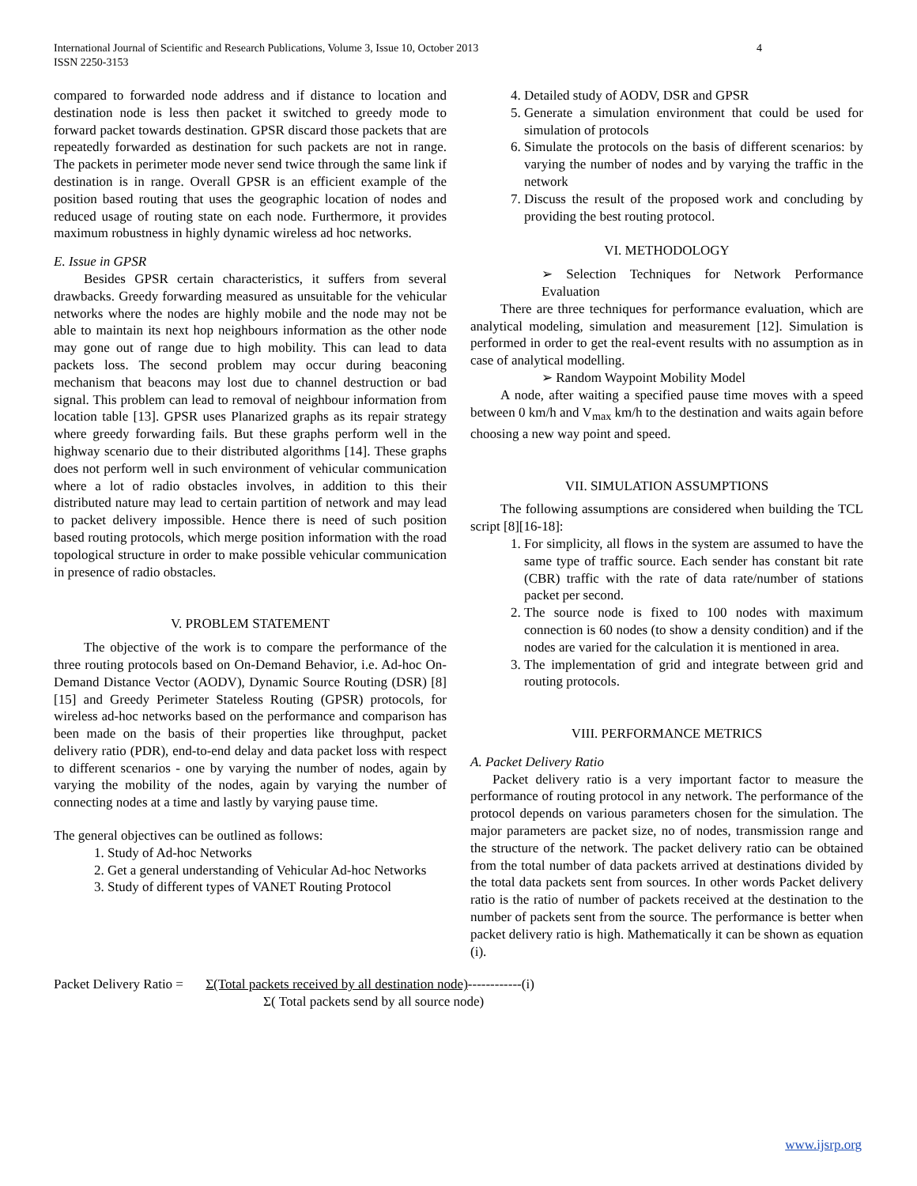International Journal of Scientific and Research Publications, Volume 3, Issue 10, October 2013
ISSN 2250-3153 4
compared to forwarded node address and if distance to location and destination node is less then packet it switched to greedy mode to forward packet towards destination. GPSR discard those packets that are repeatedly forwarded as destination for such packets are not in range. The packets in perimeter mode never send twice through the same link if destination is in range. Overall GPSR is an efficient example of the position based routing that uses the geographic location of nodes and reduced usage of routing state on each node. Furthermore, it provides maximum robustness in highly dynamic wireless ad hoc networks.
E. Issue in GPSR
Besides GPSR certain characteristics, it suffers from several drawbacks. Greedy forwarding measured as unsuitable for the vehicular networks where the nodes are highly mobile and the node may not be able to maintain its next hop neighbours information as the other node may gone out of range due to high mobility. This can lead to data packets loss. The second problem may occur during beaconing mechanism that beacons may lost due to channel destruction or bad signal. This problem can lead to removal of neighbour information from location table [13]. GPSR uses Planarized graphs as its repair strategy where greedy forwarding fails. But these graphs perform well in the highway scenario due to their distributed algorithms [14]. These graphs does not perform well in such environment of vehicular communication where a lot of radio obstacles involves, in addition to this their distributed nature may lead to certain partition of network and may lead to packet delivery impossible. Hence there is need of such position based routing protocols, which merge position information with the road topological structure in order to make possible vehicular communication in presence of radio obstacles.
V. PROBLEM STATEMENT
The objective of the work is to compare the performance of the three routing protocols based on On-Demand Behavior, i.e. Ad-hoc On-Demand Distance Vector (AODV), Dynamic Source Routing (DSR) [8] [15] and Greedy Perimeter Stateless Routing (GPSR) protocols, for wireless ad-hoc networks based on the performance and comparison has been made on the basis of their properties like throughput, packet delivery ratio (PDR), end-to-end delay and data packet loss with respect to different scenarios - one by varying the number of nodes, again by varying the mobility of the nodes, again by varying the number of connecting nodes at a time and lastly by varying pause time.
The general objectives can be outlined as follows:
1. Study of Ad-hoc Networks
2. Get a general understanding of Vehicular Ad-hoc Networks
3. Study of different types of VANET Routing Protocol
4. Detailed study of AODV, DSR and GPSR
5. Generate a simulation environment that could be used for simulation of protocols
6. Simulate the protocols on the basis of different scenarios: by varying the number of nodes and by varying the traffic in the network
7. Discuss the result of the proposed work and concluding by providing the best routing protocol.
VI. METHODOLOGY
➢ Selection Techniques for Network Performance Evaluation
There are three techniques for performance evaluation, which are analytical modeling, simulation and measurement [12]. Simulation is performed in order to get the real-event results with no assumption as in case of analytical modelling.
➢ Random Waypoint Mobility Model
A node, after waiting a specified pause time moves with a speed between 0 km/h and V<sub>max</sub> km/h to the destination and waits again before choosing a new way point and speed.
VII. SIMULATION ASSUMPTIONS
The following assumptions are considered when building the TCL script [8][16-18]:
1. For simplicity, all flows in the system are assumed to have the same type of traffic source. Each sender has constant bit rate (CBR) traffic with the rate of data rate/number of stations packet per second.
2. The source node is fixed to 100 nodes with maximum connection is 60 nodes (to show a density condition) and if the nodes are varied for the calculation it is mentioned in area.
3. The implementation of grid and integrate between grid and routing protocols.
VIII. PERFORMANCE METRICS
A. Packet Delivery Ratio
Packet delivery ratio is a very important factor to measure the performance of routing protocol in any network. The performance of the protocol depends on various parameters chosen for the simulation. The major parameters are packet size, no of nodes, transmission range and the structure of the network. The packet delivery ratio can be obtained from the total number of data packets arrived at destinations divided by the total data packets sent from sources. In other words Packet delivery ratio is the ratio of number of packets received at the destination to the number of packets sent from the source. The performance is better when packet delivery ratio is high. Mathematically it can be shown as equation (i).
Packet Delivery Ratio = Σ(Total packets received by all destination node)------------(i)
Σ( Total packets send by all source node)
www.ijsrp.org